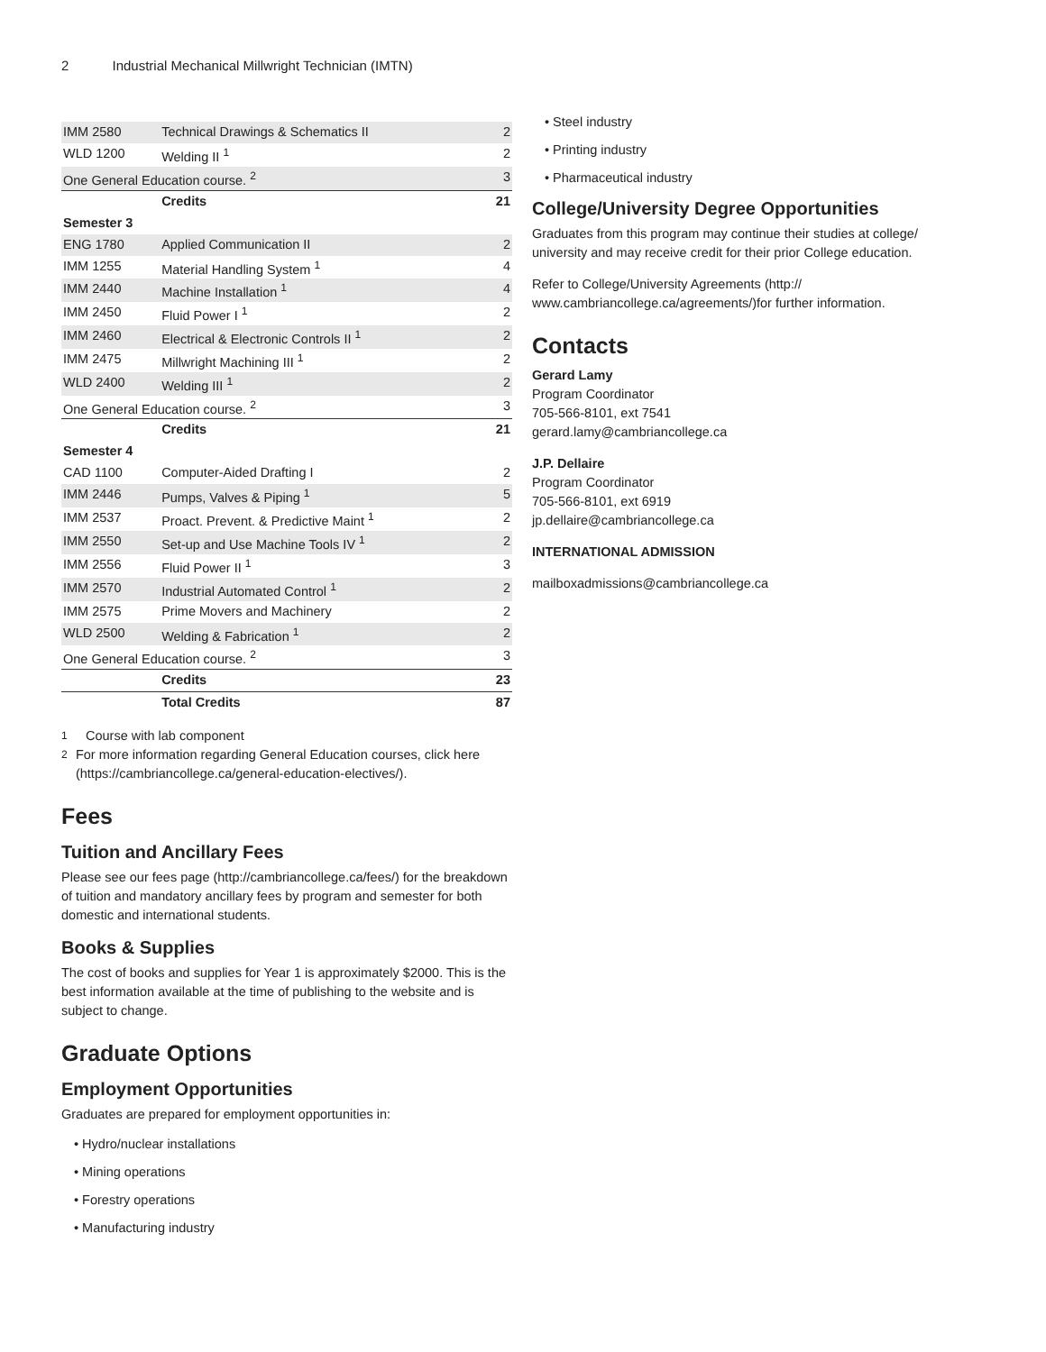2 Industrial Mechanical Millwright Technician (IMTN)
| IMM 2580 | Technical Drawings & Schematics II | 2 |
| WLD 1200 | Welding II <sup>1</sup> | 2 |
| One General Education course. <sup>2</sup> | | 3 |
| | Credits | 21 |
| Semester 3 | | |
| ENG 1780 | Applied Communication II | 2 |
| IMM 1255 | Material Handling System <sup>1</sup> | 4 |
| IMM 2440 | Machine Installation <sup>1</sup> | 4 |
| IMM 2450 | Fluid Power I <sup>1</sup> | 2 |
| IMM 2460 | Electrical & Electronic Controls II <sup>1</sup> | 2 |
| IMM 2475 | Millwright Machining III <sup>1</sup> | 2 |
| WLD 2400 | Welding III <sup>1</sup> | 2 |
| One General Education course. <sup>2</sup> | | 3 |
| | Credits | 21 |
| Semester 4 | | |
| CAD 1100 | Computer-Aided Drafting I | 2 |
| IMM 2446 | Pumps, Valves & Piping <sup>1</sup> | 5 |
| IMM 2537 | Proact. Prevent. & Predictive Maint <sup>1</sup> | 2 |
| IMM 2550 | Set-up and Use Machine Tools IV <sup>1</sup> | 2 |
| IMM 2556 | Fluid Power II <sup>1</sup> | 3 |
| IMM 2570 | Industrial Automated Control <sup>1</sup> | 2 |
| IMM 2575 | Prime Movers and Machinery | 2 |
| WLD 2500 | Welding & Fabrication <sup>1</sup> | 2 |
| One General Education course. <sup>2</sup> | | 3 |
| | Credits | 23 |
| | Total Credits | 87 |
<sup>1</sup> Course with lab component
<sup>2</sup> For more information regarding General Education courses, click here (https://cambriancollege.ca/general-education-electives/).
Fees
Tuition and Ancillary Fees
Please see our fees page (http://cambriancollege.ca/fees/) for the breakdown of tuition and mandatory ancillary fees by program and semester for both domestic and international students.
Books & Supplies
The cost of books and supplies for Year 1 is approximately $2000. This is the best information available at the time of publishing to the website and is subject to change.
Graduate Options
Employment Opportunities
Graduates are prepared for employment opportunities in:
• Hydro/nuclear installations
• Mining operations
• Forestry operations
• Manufacturing industry
• Steel industry
• Printing industry
• Pharmaceutical industry
College/University Degree Opportunities
Graduates from this program may continue their studies at college/ university and may receive credit for their prior College education.
Refer to College/University Agreements (http:// www.cambriancollege.ca/agreements/)for further information.
Contacts
Gerard Lamy
Program Coordinator
705-566-8101, ext 7541
gerard.lamy@cambriancollege.ca
J.P. Dellaire
Program Coordinator
705-566-8101, ext 6919
jp.dellaire@cambriancollege.ca
INTERNATIONAL ADMISSION
mailboxadmissions@cambriancollege.ca